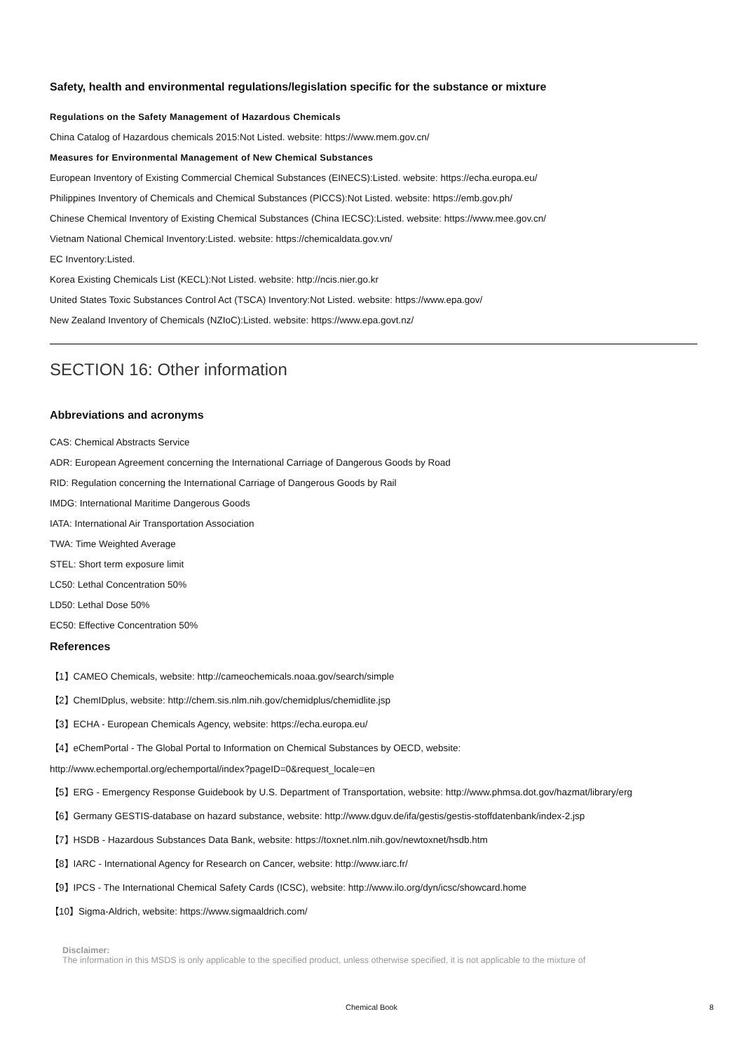Safety, health and environmental regulations/legislation specific for the substance or mixture
Regulations on the Safety Management of Hazardous Chemicals
China Catalog of Hazardous chemicals 2015:Not Listed. website: https://www.mem.gov.cn/
Measures for Environmental Management of New Chemical Substances
European Inventory of Existing Commercial Chemical Substances (EINECS):Listed. website: https://echa.europa.eu/
Philippines Inventory of Chemicals and Chemical Substances (PICCS):Not Listed. website: https://emb.gov.ph/
Chinese Chemical Inventory of Existing Chemical Substances (China IECSC):Listed. website: https://www.mee.gov.cn/
Vietnam National Chemical Inventory:Listed. website: https://chemicaldata.gov.vn/
EC Inventory:Listed.
Korea Existing Chemicals List (KECL):Not Listed. website: http://ncis.nier.go.kr
United States Toxic Substances Control Act (TSCA) Inventory:Not Listed. website: https://www.epa.gov/
New Zealand Inventory of Chemicals (NZIoC):Listed. website: https://www.epa.govt.nz/
SECTION 16: Other information
Abbreviations and acronyms
CAS: Chemical Abstracts Service
ADR: European Agreement concerning the International Carriage of Dangerous Goods by Road
RID: Regulation concerning the International Carriage of Dangerous Goods by Rail
IMDG: International Maritime Dangerous Goods
IATA: International Air Transportation Association
TWA: Time Weighted Average
STEL: Short term exposure limit
LC50: Lethal Concentration 50%
LD50: Lethal Dose 50%
EC50: Effective Concentration 50%
References
【1】CAMEO Chemicals, website: http://cameochemicals.noaa.gov/search/simple
【2】ChemIDplus, website: http://chem.sis.nlm.nih.gov/chemidplus/chemidlite.jsp
【3】ECHA - European Chemicals Agency, website: https://echa.europa.eu/
【4】eChemPortal - The Global Portal to Information on Chemical Substances by OECD, website:
http://www.echemportal.org/echemportal/index?pageID=0&request_locale=en
【5】ERG - Emergency Response Guidebook by U.S. Department of Transportation, website: http://www.phmsa.dot.gov/hazmat/library/erg
【6】Germany GESTIS-database on hazard substance, website: http://www.dguv.de/ifa/gestis/gestis-stoffdatenbank/index-2.jsp
【7】HSDB - Hazardous Substances Data Bank, website: https://toxnet.nlm.nih.gov/newtoxnet/hsdb.htm
【8】IARC - International Agency for Research on Cancer, website: http://www.iarc.fr/
【9】IPCS - The International Chemical Safety Cards (ICSC), website: http://www.ilo.org/dyn/icsc/showcard.home
【10】Sigma-Aldrich, website: https://www.sigmaaldrich.com/
Disclaimer:
The information in this MSDS is only applicable to the specified product, unless otherwise specified, it is not applicable to the mixture of
Chemical Book 8